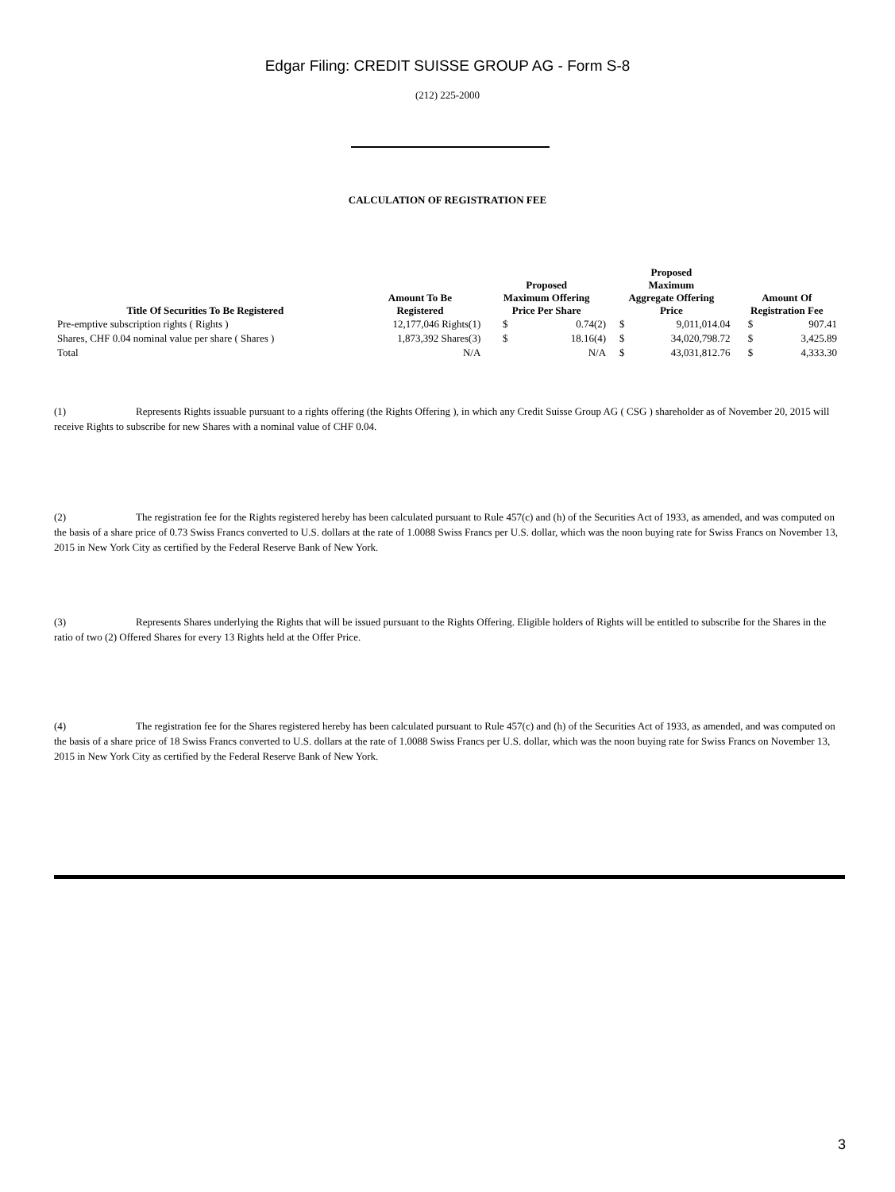Edgar Filing: CREDIT SUISSE GROUP AG - Form S-8
(212) 225-2000
CALCULATION OF REGISTRATION FEE
| Title Of Securities To Be Registered | Amount To Be Registered | Proposed Maximum Offering Price Per Share | | Proposed Maximum Aggregate Offering Price | | Amount Of Registration Fee | |
| --- | --- | --- | --- | --- | --- | --- | --- |
| Pre-emptive subscription rights ( Rights ) | 12,177,046 Rights(1) | $ | 0.74(2) | $ | 9,011,014.04 | $ | 907.41 |
| Shares, CHF 0.04 nominal value per share ( Shares ) | 1,873,392 Shares(3) | $ | 18.16(4) | $ | 34,020,798.72 | $ | 3,425.89 |
| Total | N/A | | N/A | $ | 43,031,812.76 | $ | 4,333.30 |
(1) Represents Rights issuable pursuant to a rights offering (the Rights Offering ), in which any Credit Suisse Group AG ( CSG ) shareholder as of November 20, 2015 will receive Rights to subscribe for new Shares with a nominal value of CHF 0.04.
(2) The registration fee for the Rights registered hereby has been calculated pursuant to Rule 457(c) and (h) of the Securities Act of 1933, as amended, and was computed on the basis of a share price of 0.73 Swiss Francs converted to U.S. dollars at the rate of 1.0088 Swiss Francs per U.S. dollar, which was the noon buying rate for Swiss Francs on November 13, 2015 in New York City as certified by the Federal Reserve Bank of New York.
(3) Represents Shares underlying the Rights that will be issued pursuant to the Rights Offering. Eligible holders of Rights will be entitled to subscribe for the Shares in the ratio of two (2) Offered Shares for every 13 Rights held at the Offer Price.
(4) The registration fee for the Shares registered hereby has been calculated pursuant to Rule 457(c) and (h) of the Securities Act of 1933, as amended, and was computed on the basis of a share price of 18 Swiss Francs converted to U.S. dollars at the rate of 1.0088 Swiss Francs per U.S. dollar, which was the noon buying rate for Swiss Francs on November 13, 2015 in New York City as certified by the Federal Reserve Bank of New York.
3